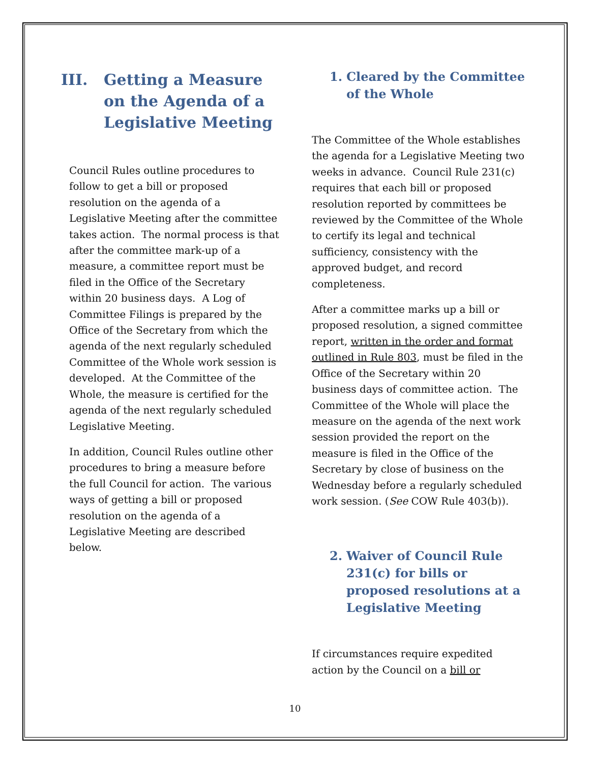III. Getting a Measure on the Agenda of a Legislative Meeting
Council Rules outline procedures to follow to get a bill or proposed resolution on the agenda of a Legislative Meeting after the committee takes action. The normal process is that after the committee mark-up of a measure, a committee report must be filed in the Office of the Secretary within 20 business days. A Log of Committee Filings is prepared by the Office of the Secretary from which the agenda of the next regularly scheduled Committee of the Whole work session is developed. At the Committee of the Whole, the measure is certified for the agenda of the next regularly scheduled Legislative Meeting.
In addition, Council Rules outline other procedures to bring a measure before the full Council for action. The various ways of getting a bill or proposed resolution on the agenda of a Legislative Meeting are described below.
1. Cleared by the Committee of the Whole
The Committee of the Whole establishes the agenda for a Legislative Meeting two weeks in advance. Council Rule 231(c) requires that each bill or proposed resolution reported by committees be reviewed by the Committee of the Whole to certify its legal and technical sufficiency, consistency with the approved budget, and record completeness.
After a committee marks up a bill or proposed resolution, a signed committee report, written in the order and format outlined in Rule 803, must be filed in the Office of the Secretary within 20 business days of committee action. The Committee of the Whole will place the measure on the agenda of the next work session provided the report on the measure is filed in the Office of the Secretary by close of business on the Wednesday before a regularly scheduled work session. (See COW Rule 403(b)).
2. Waiver of Council Rule 231(c) for bills or proposed resolutions at a Legislative Meeting
If circumstances require expedited action by the Council on a bill or
10